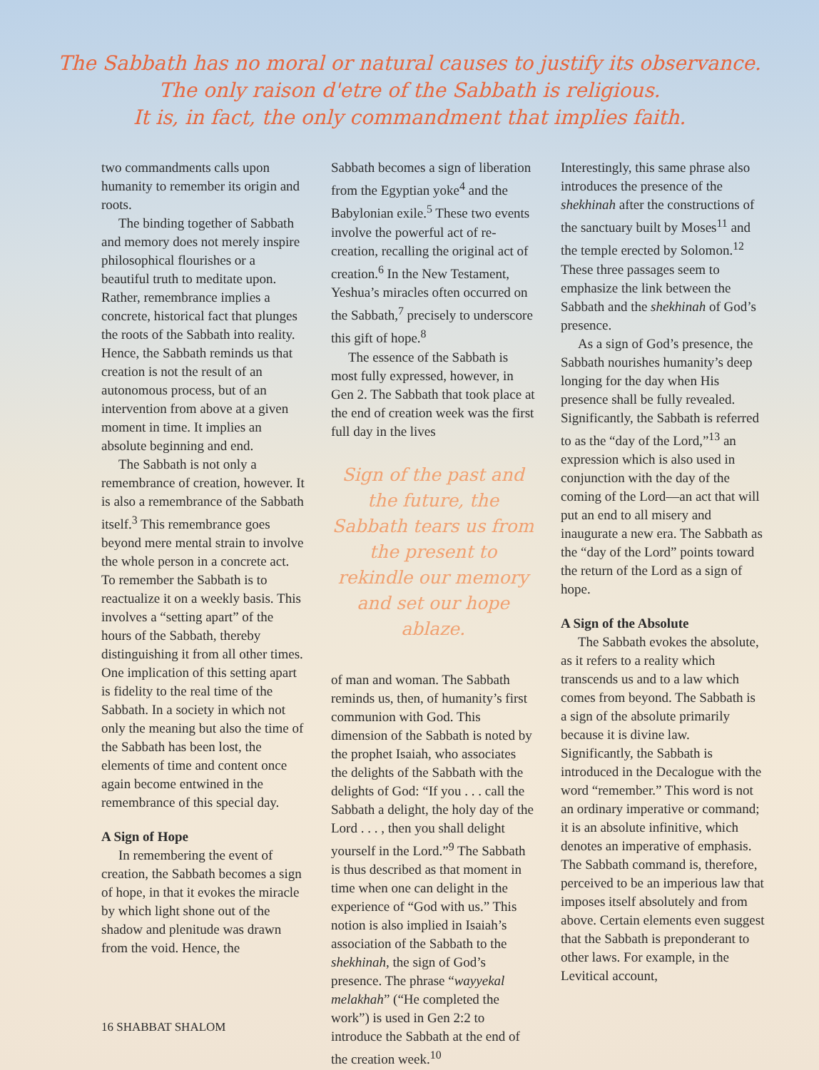The Sabbath has no moral or natural causes to justify its observance.
The only raison d'etre of the Sabbath is religious.
It is, in fact, the only commandment that implies faith.
two commandments calls upon humanity to remember its origin and roots.
The binding together of Sabbath and memory does not merely inspire philosophical flourishes or a beautiful truth to meditate upon. Rather, remembrance implies a concrete, historical fact that plunges the roots of the Sabbath into reality. Hence, the Sabbath reminds us that creation is not the result of an autonomous process, but of an intervention from above at a given moment in time. It implies an absolute beginning and end.
The Sabbath is not only a remembrance of creation, however. It is also a remembrance of the Sabbath itself.<sup>3</sup> This remembrance goes beyond mere mental strain to involve the whole person in a concrete act. To remember the Sabbath is to reactualize it on a weekly basis. This involves a “setting apart” of the hours of the Sabbath, thereby distinguishing it from all other times. One implication of this setting apart is fidelity to the real time of the Sabbath. In a society in which not only the meaning but also the time of the Sabbath has been lost, the elements of time and content once again become entwined in the remembrance of this special day.
A Sign of Hope
In remembering the event of creation, the Sabbath becomes a sign of hope, in that it evokes the miracle by which light shone out of the shadow and plenitude was drawn from the void. Hence, the
Sabbath becomes a sign of liberation from the Egyptian yoke<sup>4</sup> and the Babylonian exile.<sup>5</sup> These two events involve the powerful act of re-creation, recalling the original act of creation.<sup>6</sup> In the New Testament, Yeshua’s miracles often occurred on the Sabbath,<sup>7</sup> precisely to underscore this gift of hope.<sup>8</sup>
The essence of the Sabbath is most fully expressed, however, in Gen 2. The Sabbath that took place at the end of creation week was the first full day in the lives
Sign of the past and the future, the Sabbath tears us from the present to rekindle our memory and set our hope ablaze.
of man and woman. The Sabbath reminds us, then, of humanity’s first communion with God. This dimension of the Sabbath is noted by the prophet Isaiah, who associates the delights of the Sabbath with the delights of God: “If you . . . call the Sabbath a delight, the holy day of the Lord . . . , then you shall delight yourself in the Lord.”<sup>9</sup> The Sabbath is thus described as that moment in time when one can delight in the experience of “God with us.” This notion is also implied in Isaiah’s association of the Sabbath to the shekhinah, the sign of God’s presence. The phrase “wayyekal melakhah” (“He completed the work”) is used in Gen 2:2 to introduce the Sabbath at the end of the creation week.<sup>10</sup>
Interestingly, this same phrase also introduces the presence of the shekhinah after the constructions of the sanctuary built by Moses<sup>11</sup> and the temple erected by Solomon.<sup>12</sup> These three passages seem to emphasize the link between the Sabbath and the shekhinah of God’s presence.
As a sign of God’s presence, the Sabbath nourishes humanity’s deep longing for the day when His presence shall be fully revealed. Significantly, the Sabbath is referred to as the “day of the Lord,”<sup>13</sup> an expression which is also used in conjunction with the day of the coming of the Lord—an act that will put an end to all misery and inaugurate a new era. The Sabbath as the “day of the Lord” points toward the return of the Lord as a sign of hope.
A Sign of the Absolute
The Sabbath evokes the absolute, as it refers to a reality which transcends us and to a law which comes from beyond. The Sabbath is a sign of the absolute primarily because it is divine law. Significantly, the Sabbath is introduced in the Decalogue with the word “remember.” This word is not an ordinary imperative or command; it is an absolute infinitive, which denotes an imperative of emphasis. The Sabbath command is, therefore, perceived to be an imperious law that imposes itself absolutely and from above. Certain elements even suggest that the Sabbath is preponderant to other laws. For example, in the Levitical account,
16 SHABBAT SHALOM